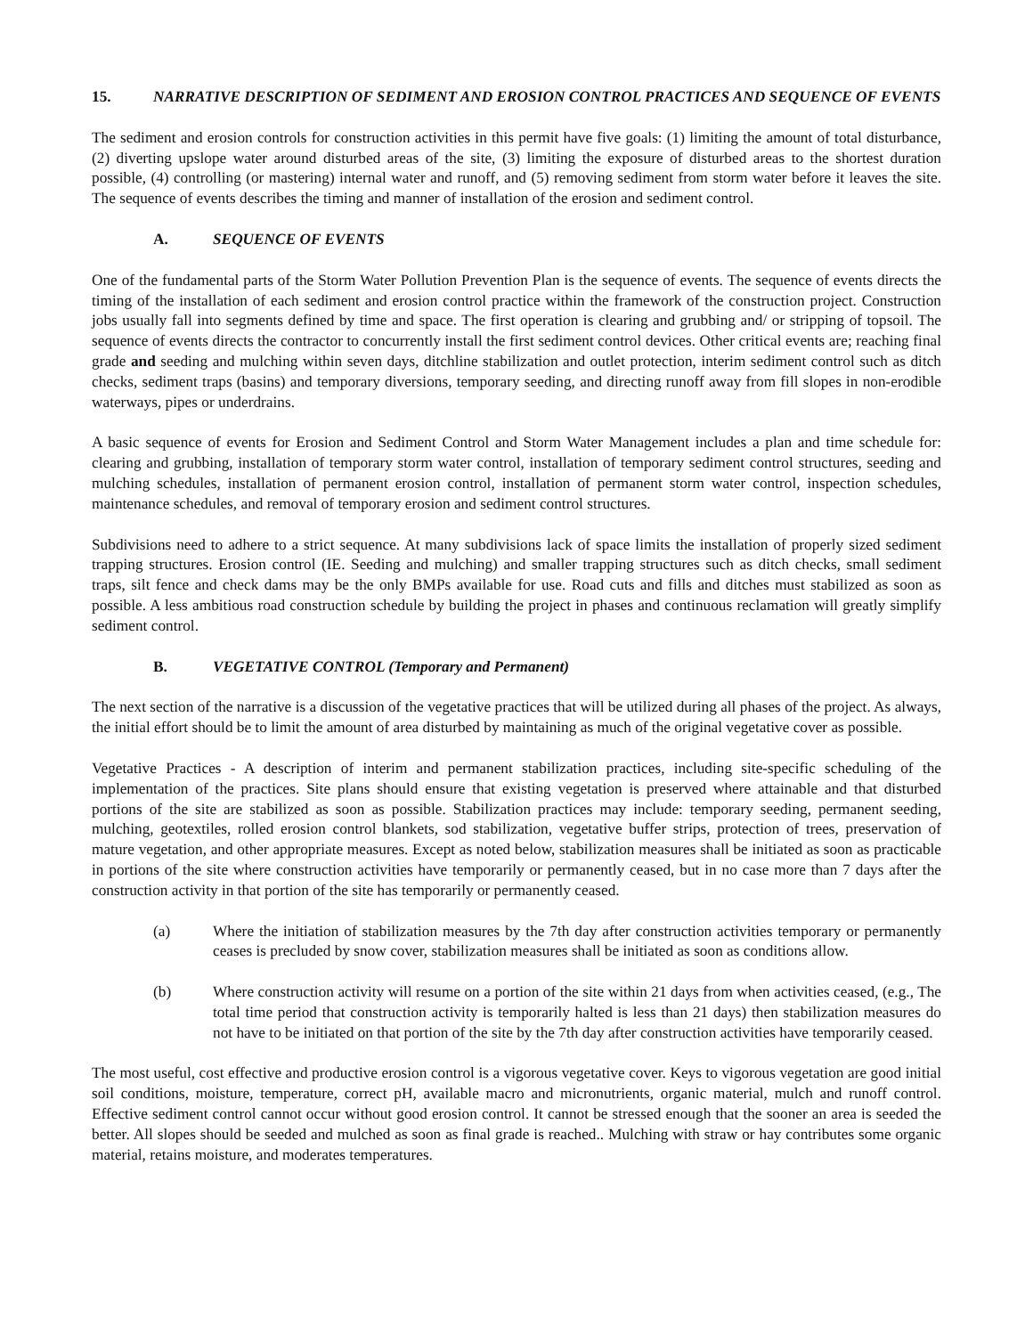15. NARRATIVE DESCRIPTION OF SEDIMENT AND EROSION CONTROL PRACTICES AND SEQUENCE OF EVENTS
The sediment and erosion controls for construction activities in this permit have five goals: (1) limiting the amount of total disturbance, (2) diverting upslope water around disturbed areas of the site, (3) limiting the exposure of disturbed areas to the shortest duration possible, (4) controlling (or mastering) internal water and runoff, and (5) removing sediment from storm water before it leaves the site. The sequence of events describes the timing and manner of installation of the erosion and sediment control.
A. SEQUENCE OF EVENTS
One of the fundamental parts of the Storm Water Pollution Prevention Plan is the sequence of events. The sequence of events directs the timing of the installation of each sediment and erosion control practice within the framework of the construction project. Construction jobs usually fall into segments defined by time and space. The first operation is clearing and grubbing and/ or stripping of topsoil. The sequence of events directs the contractor to concurrently install the first sediment control devices. Other critical events are; reaching final grade and seeding and mulching within seven days, ditchline stabilization and outlet protection, interim sediment control such as ditch checks, sediment traps (basins) and temporary diversions, temporary seeding, and directing runoff away from fill slopes in non-erodible waterways, pipes or underdrains.
A basic sequence of events for Erosion and Sediment Control and Storm Water Management includes a plan and time schedule for: clearing and grubbing, installation of temporary storm water control, installation of temporary sediment control structures, seeding and mulching schedules, installation of permanent erosion control, installation of permanent storm water control, inspection schedules, maintenance schedules, and removal of temporary erosion and sediment control structures.
Subdivisions need to adhere to a strict sequence. At many subdivisions lack of space limits the installation of properly sized sediment trapping structures. Erosion control (IE. Seeding and mulching) and smaller trapping structures such as ditch checks, small sediment traps, silt fence and check dams may be the only BMPs available for use. Road cuts and fills and ditches must stabilized as soon as possible. A less ambitious road construction schedule by building the project in phases and continuous reclamation will greatly simplify sediment control.
B. VEGETATIVE CONTROL (Temporary and Permanent)
The next section of the narrative is a discussion of the vegetative practices that will be utilized during all phases of the project. As always, the initial effort should be to limit the amount of area disturbed by maintaining as much of the original vegetative cover as possible.
Vegetative Practices - A description of interim and permanent stabilization practices, including site-specific scheduling of the implementation of the practices. Site plans should ensure that existing vegetation is preserved where attainable and that disturbed portions of the site are stabilized as soon as possible. Stabilization practices may include: temporary seeding, permanent seeding, mulching, geotextiles, rolled erosion control blankets, sod stabilization, vegetative buffer strips, protection of trees, preservation of mature vegetation, and other appropriate measures. Except as noted below, stabilization measures shall be initiated as soon as practicable in portions of the site where construction activities have temporarily or permanently ceased, but in no case more than 7 days after the construction activity in that portion of the site has temporarily or permanently ceased.
(a) Where the initiation of stabilization measures by the 7th day after construction activities temporary or permanently ceases is precluded by snow cover, stabilization measures shall be initiated as soon as conditions allow.
(b) Where construction activity will resume on a portion of the site within 21 days from when activities ceased, (e.g., The total time period that construction activity is temporarily halted is less than 21 days) then stabilization measures do not have to be initiated on that portion of the site by the 7th day after construction activities have temporarily ceased.
The most useful, cost effective and productive erosion control is a vigorous vegetative cover. Keys to vigorous vegetation are good initial soil conditions, moisture, temperature, correct pH, available macro and micronutrients, organic material, mulch and runoff control. Effective sediment control cannot occur without good erosion control. It cannot be stressed enough that the sooner an area is seeded the better. All slopes should be seeded and mulched as soon as final grade is reached.. Mulching with straw or hay contributes some organic material, retains moisture, and moderates temperatures.